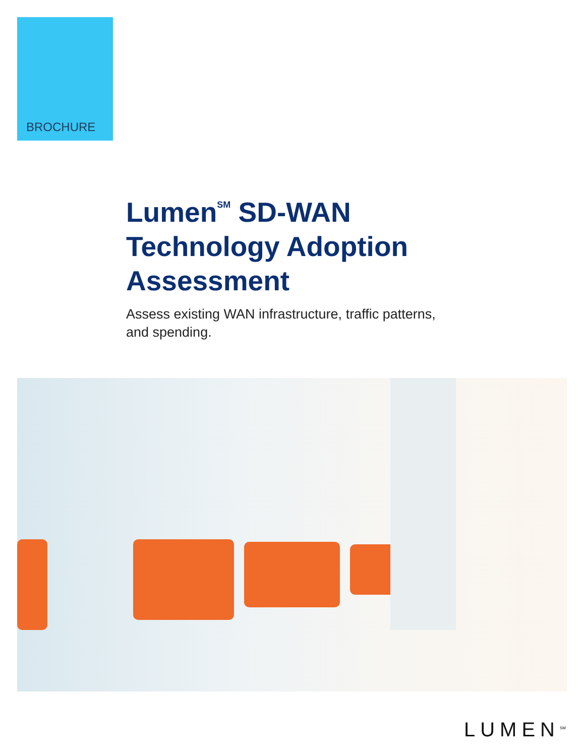BROCHURE
Lumen<sup>SM</sup> SD-WAN
Technology Adoption
Assessment
Assess existing WAN infrastructure, traffic patterns,
and spending.
LUMEN<sup>SM</sup>